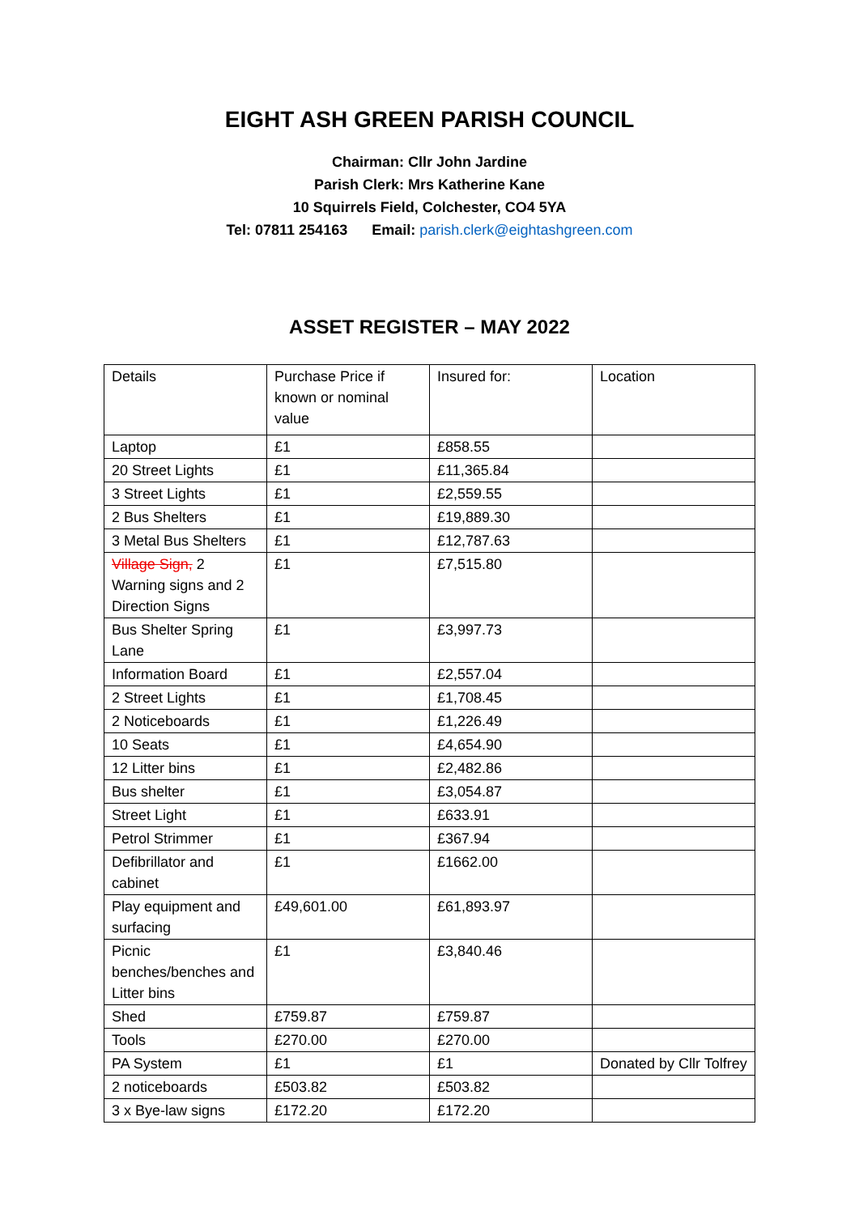EIGHT ASH GREEN PARISH COUNCIL
Chairman: Cllr John Jardine
Parish Clerk: Mrs Katherine Kane
10 Squirrels Field, Colchester, CO4 5YA
Tel: 07811 254163 Email: parish.clerk@eightashgreen.com
ASSET REGISTER – MAY 2022
| Details | Purchase Price if known or nominal value | Insured for: | Location |
| Laptop | £1 | £858.55 | |
| 20 Street Lights | £1 | £11,365.84 | |
| 3 Street Lights | £1 | £2,559.55 | |
| 2 Bus Shelters | £1 | £19,889.30 | |
| 3 Metal Bus Shelters | £1 | £12,787.63 | |
| Village Sign, 2 Warning signs and 2 Direction Signs | £1 | £7,515.80 | |
| Bus Shelter Spring Lane | £1 | £3,997.73 | |
| Information Board | £1 | £2,557.04 | |
| 2 Street Lights | £1 | £1,708.45 | |
| 2 Noticeboards | £1 | £1,226.49 | |
| 10 Seats | £1 | £4,654.90 | |
| 12 Litter bins | £1 | £2,482.86 | |
| Bus shelter | £1 | £3,054.87 | |
| Street Light | £1 | £633.91 | |
| Petrol Strimmer | £1 | £367.94 | |
| Defibrillator and cabinet | £1 | £1662.00 | |
| Play equipment and surfacing | £49,601.00 | £61,893.97 | |
| Picnic benches/benches and Litter bins | £1 | £3,840.46 | |
| Shed | £759.87 | £759.87 | |
| Tools | £270.00 | £270.00 | |
| PA System | £1 | £1 | Donated by Cllr Tolfrey |
| 2 noticeboards | £503.82 | £503.82 | |
| 3 x Bye-law signs | £172.20 | £172.20 | |